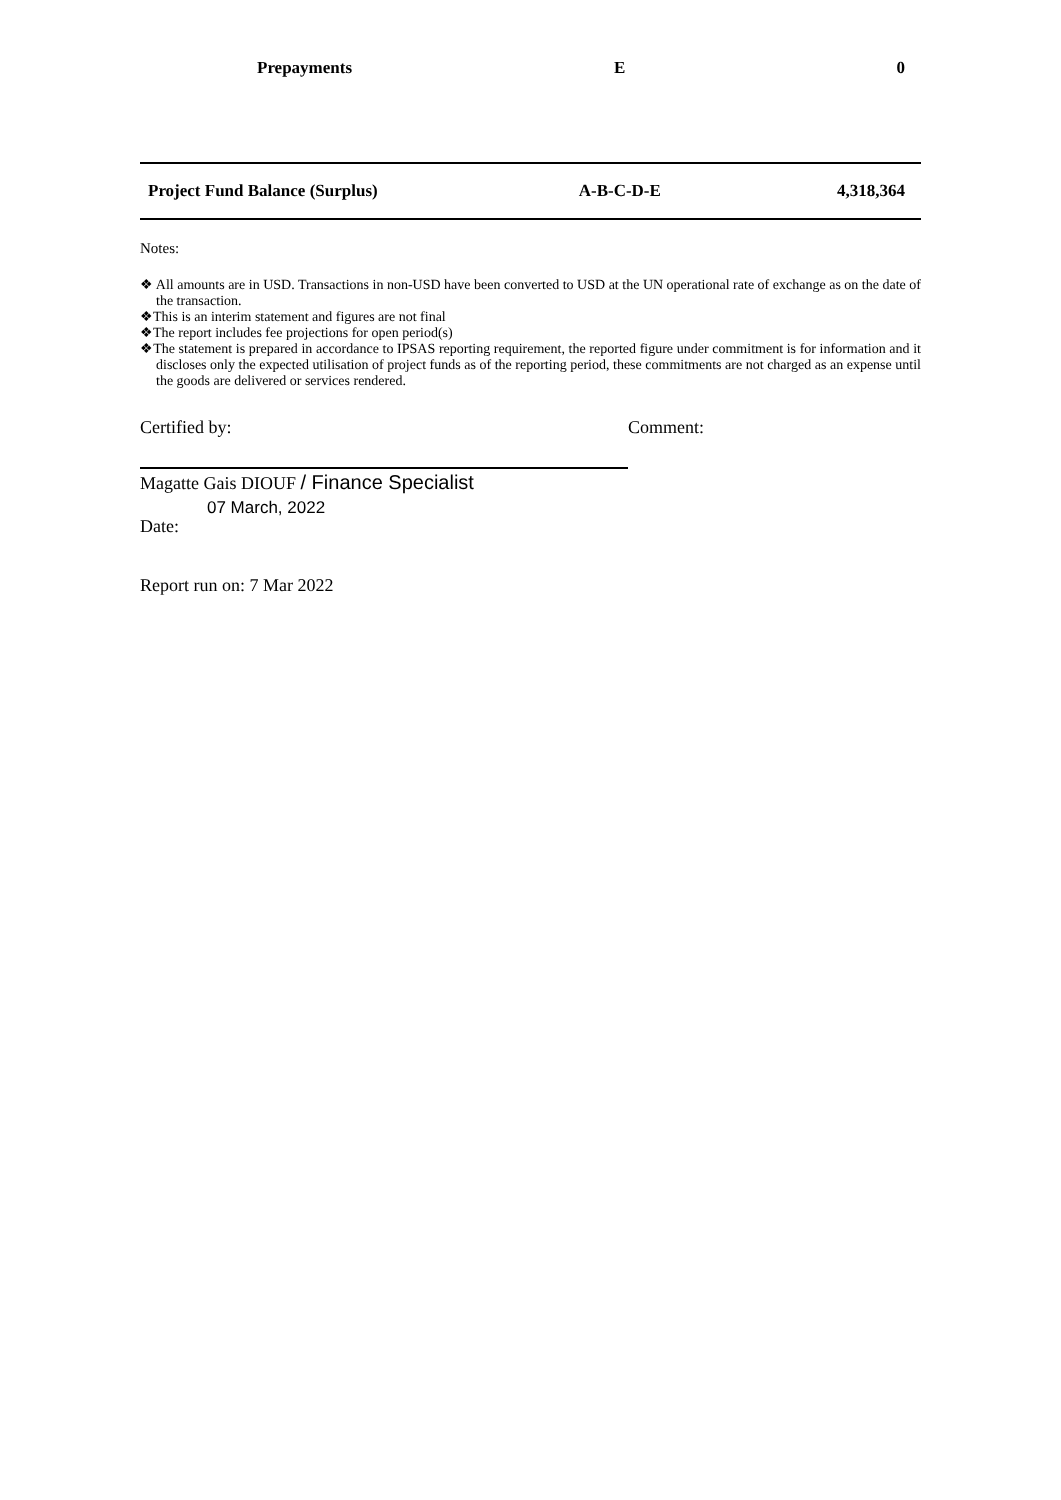| Prepayments | E | 0 |
| Project Fund Balance (Surplus) | A-B-C-D-E | 4,318,364 |
Notes:
❖ All amounts are in USD. Transactions in non-USD have been converted to USD at the UN operational rate of exchange as on the date of the transaction.
❖This is an interim statement and figures are not final
❖The report includes fee projections for open period(s)
❖The statement is prepared in accordance to IPSAS reporting requirement, the reported figure under commitment is for information and it discloses only the expected utilisation of project funds as of the reporting period, these commitments are not charged as an expense until the goods are delivered or services rendered.
Certified by: Comment:
Magatte Gais DIOUF / Finance Specialist
Date: 07 March, 2022
Report run on: 7 Mar 2022